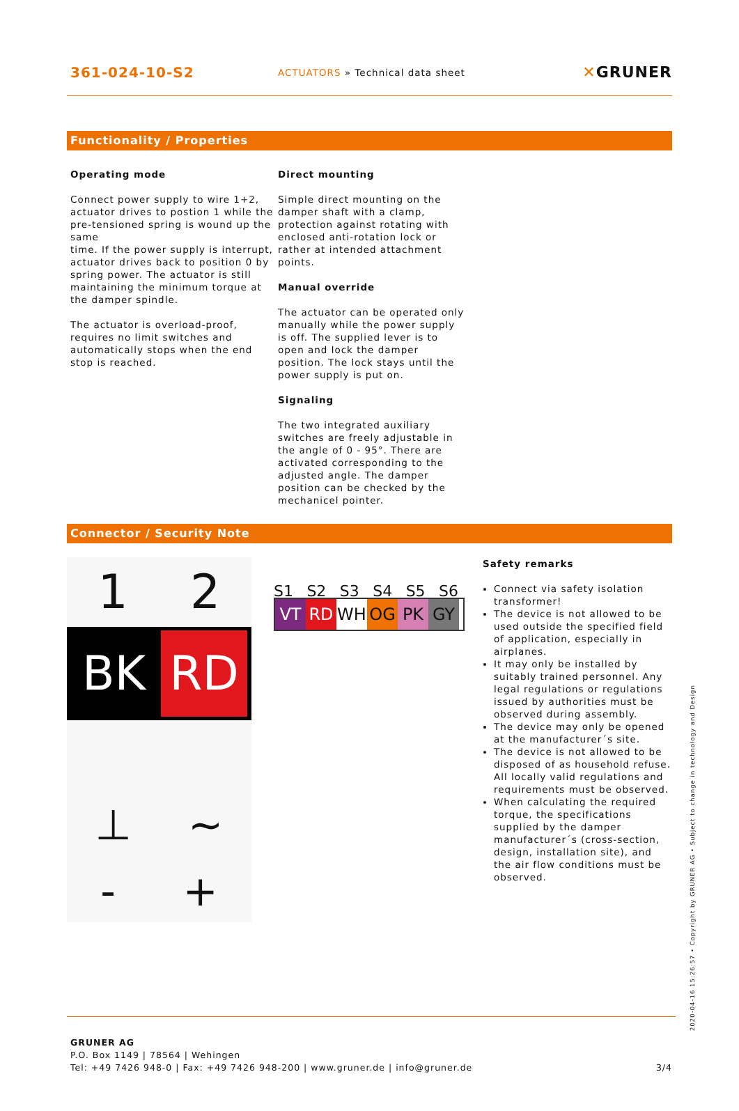361-024-10-S2
ACTUATORS » Technical data sheet
✕GRUNER
Functionality / Properties
Operating mode
Connect power supply to wire 1+2, actuator drives to postion 1 while the pre-tensioned spring is wound up the same
time. If the power supply is interrupt, actuator drives back to position 0 by spring power. The actuator is still maintaining the minimum torque at the damper spindle.
The actuator is overload-proof, requires no limit switches and automatically stops when the end stop is reached.
Direct mounting
Simple direct mounting on the damper shaft with a clamp, protection against rotating with enclosed anti-rotation lock or rather at intended attachment points.
Manual override
The actuator can be operated only manually while the power supply is off. The supplied lever is to open and lock the damper position. The lock stays until the power supply is put on.
Signaling
The two integrated auxiliary switches are freely adjustable in the angle of 0 - 95°. There are activated corresponding to the adjusted angle. The damper position can be checked by the mechanicel pointer.
Connector / Security Note
1 2
BK
RD
⊥ ~
- +
S1 S2 S3 S4 S5 S6
VT RD WH OG PK GY
Safety remarks
Connect via safety isolation transformer!
The device is not allowed to be used outside the specified field of application, especially in airplanes.
It may only be installed by suitably trained personnel. Any legal regulations or regulations issued by authorities must be observed during assembly.
The device may only be opened at the manufacturer´s site.
The device is not allowed to be disposed of as household refuse. All locally valid regulations and requirements must be observed.
When calculating the required torque, the specifications supplied by the damper manufacturer´s (cross-section, design, installation site), and the air flow conditions must be observed.
GRUNER AG
P.O. Box 1149 | 78564 | Wehingen
Tel: +49 7426 948-0 | Fax: +49 7426 948-200 | www.gruner.de | info@gruner.de 3/4
2020-04-16 15:26:57 • Copyright by GRUNER AG • Subject to change in technology and Design